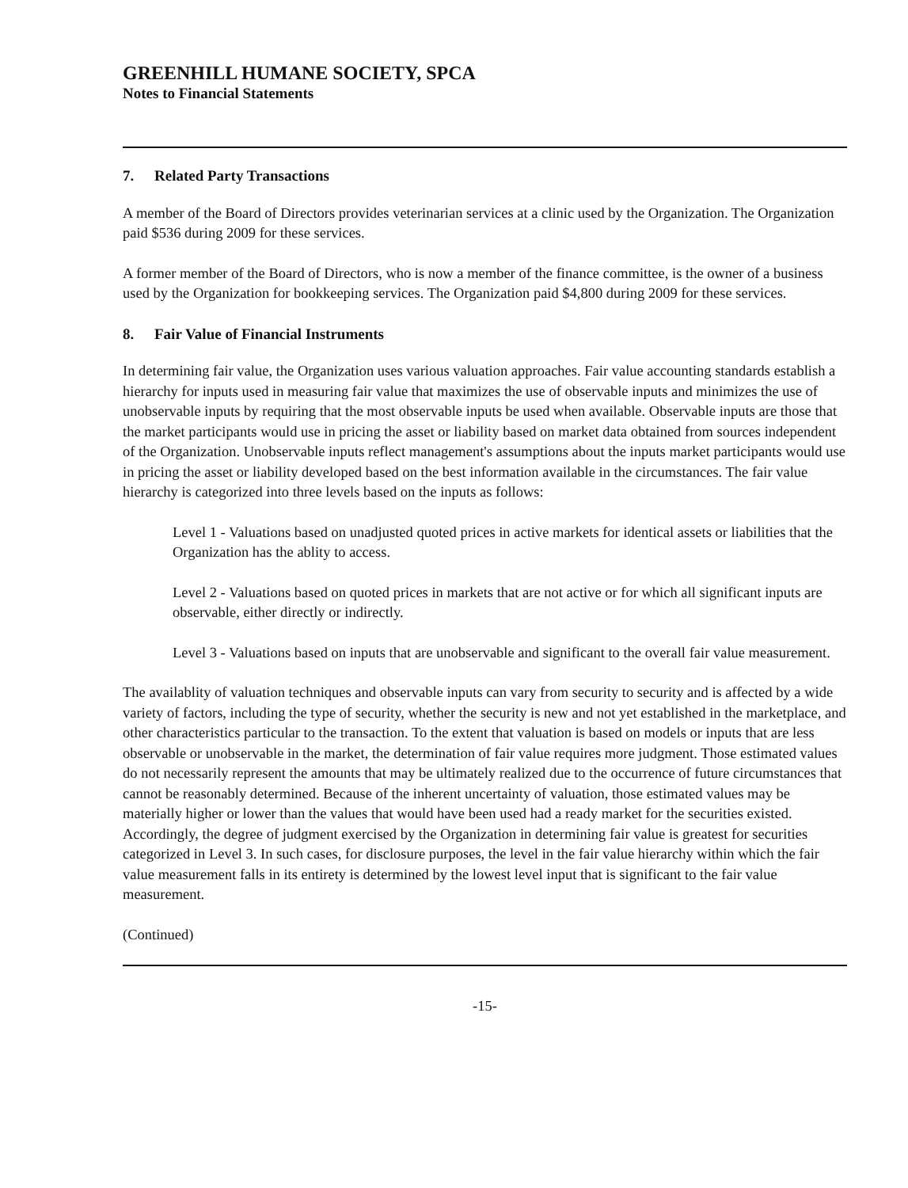GREENHILL HUMANE SOCIETY, SPCA
Notes to Financial Statements
7. Related Party Transactions
A member of the Board of Directors provides veterinarian services at a clinic used by the Organization. The Organization paid $536 during 2009 for these services.
A former member of the Board of Directors, who is now a member of the finance committee, is the owner of a business used by the Organization for bookkeeping services. The Organization paid $4,800 during 2009 for these services.
8. Fair Value of Financial Instruments
In determining fair value, the Organization uses various valuation approaches. Fair value accounting standards establish a hierarchy for inputs used in measuring fair value that maximizes the use of observable inputs and minimizes the use of unobservable inputs by requiring that the most observable inputs be used when available. Observable inputs are those that the market participants would use in pricing the asset or liability based on market data obtained from sources independent of the Organization. Unobservable inputs reflect management's assumptions about the inputs market participants would use in pricing the asset or liability developed based on the best information available in the circumstances. The fair value hierarchy is categorized into three levels based on the inputs as follows:
Level 1 - Valuations based on unadjusted quoted prices in active markets for identical assets or liabilities that the Organization has the ablity to access.
Level 2 - Valuations based on quoted prices in markets that are not active or for which all significant inputs are observable, either directly or indirectly.
Level 3 - Valuations based on inputs that are unobservable and significant to the overall fair value measurement.
The availablity of valuation techniques and observable inputs can vary from security to security and is affected by a wide variety of factors, including the type of security, whether the security is new and not yet established in the marketplace, and other characteristics particular to the transaction. To the extent that valuation is based on models or inputs that are less observable or unobservable in the market, the determination of fair value requires more judgment. Those estimated values do not necessarily represent the amounts that may be ultimately realized due to the occurrence of future circumstances that cannot be reasonably determined. Because of the inherent uncertainty of valuation, those estimated values may be materially higher or lower than the values that would have been used had a ready market for the securities existed. Accordingly, the degree of judgment exercised by the Organization in determining fair value is greatest for securities categorized in Level 3. In such cases, for disclosure purposes, the level in the fair value hierarchy within which the fair value measurement falls in its entirety is determined by the lowest level input that is significant to the fair value measurement.
(Continued)
-15-